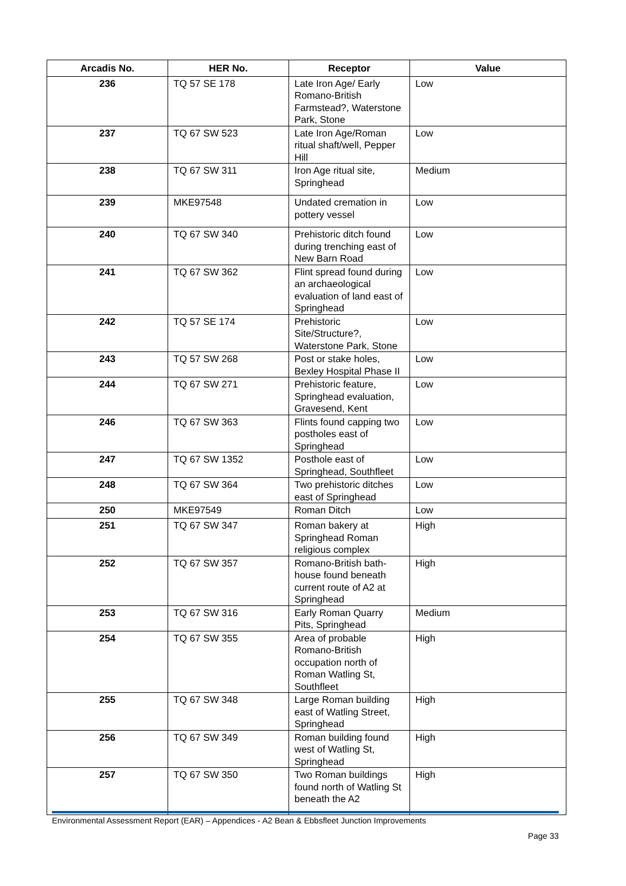| Arcadis No. | HER No. | Receptor | Value |
| --- | --- | --- | --- |
| 236 | TQ 57 SE 178 | Late Iron Age/ Early Romano-British Farmstead?, Waterstone Park, Stone | Low |
| 237 | TQ 67 SW 523 | Late Iron Age/Roman ritual shaft/well, Pepper Hill | Low |
| 238 | TQ 67 SW 311 | Iron Age ritual site, Springhead | Medium |
| 239 | MKE97548 | Undated cremation in pottery vessel | Low |
| 240 | TQ 67 SW 340 | Prehistoric ditch found during trenching east of New Barn Road | Low |
| 241 | TQ 67 SW 362 | Flint spread found during an archaeological evaluation of land east of Springhead | Low |
| 242 | TQ 57 SE 174 | Prehistoric Site/Structure?, Waterstone Park, Stone | Low |
| 243 | TQ 57 SW 268 | Post or stake holes, Bexley Hospital Phase II | Low |
| 244 | TQ 67 SW 271 | Prehistoric feature, Springhead evaluation, Gravesend, Kent | Low |
| 246 | TQ 67 SW 363 | Flints found capping two postholes east of Springhead | Low |
| 247 | TQ 67 SW 1352 | Posthole east of Springhead, Southfleet | Low |
| 248 | TQ 67 SW 364 | Two prehistoric ditches east of Springhead | Low |
| 250 | MKE97549 | Roman Ditch | Low |
| 251 | TQ 67 SW 347 | Roman bakery at Springhead Roman religious complex | High |
| 252 | TQ 67 SW 357 | Romano-British bath-house found beneath current route of A2 at Springhead | High |
| 253 | TQ 67 SW 316 | Early Roman Quarry Pits, Springhead | Medium |
| 254 | TQ 67 SW 355 | Area of probable Romano-British occupation north of Roman Watling St, Southfleet | High |
| 255 | TQ 67 SW 348 | Large Roman building east of Watling Street, Springhead | High |
| 256 | TQ 67 SW 349 | Roman building found west of Watling St, Springhead | High |
| 257 | TQ 67 SW 350 | Two Roman buildings found north of Watling St beneath the A2 | High |
Environmental Assessment Report (EAR) – Appendices - A2 Bean & Ebbsfleet Junction Improvements
Page 33